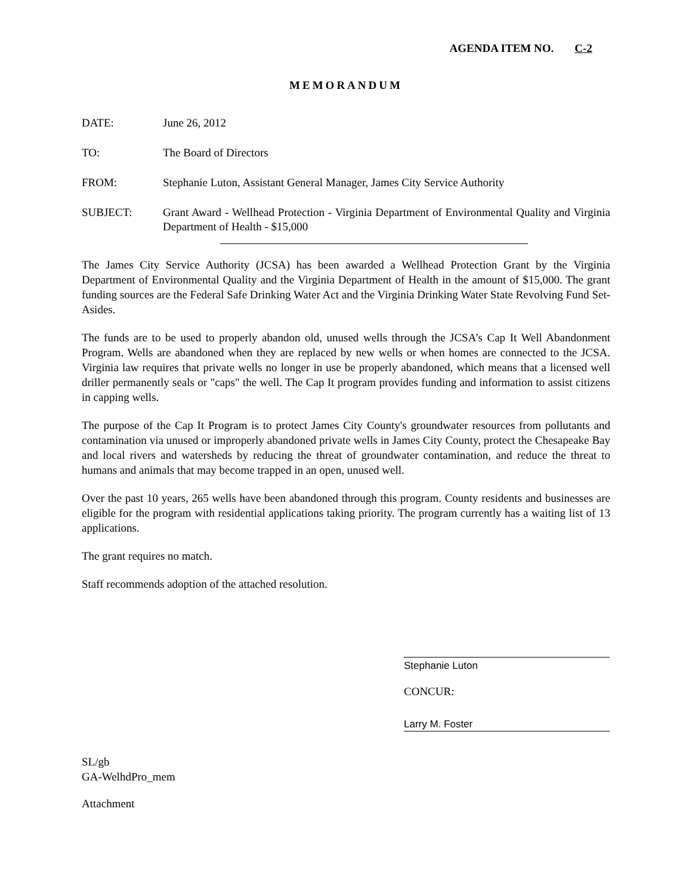AGENDA ITEM NO. C-2
MEMORANDUM
DATE: June 26, 2012
TO: The Board of Directors
FROM: Stephanie Luton, Assistant General Manager, James City Service Authority
SUBJECT: Grant Award - Wellhead Protection - Virginia Department of Environmental Quality and Virginia Department of Health - $15,000
The James City Service Authority (JCSA) has been awarded a Wellhead Protection Grant by the Virginia Department of Environmental Quality and the Virginia Department of Health in the amount of $15,000. The grant funding sources are the Federal Safe Drinking Water Act and the Virginia Drinking Water State Revolving Fund Set-Asides.
The funds are to be used to properly abandon old, unused wells through the JCSA’s Cap It Well Abandonment Program. Wells are abandoned when they are replaced by new wells or when homes are connected to the JCSA. Virginia law requires that private wells no longer in use be properly abandoned, which means that a licensed well driller permanently seals or "caps" the well. The Cap It program provides funding and information to assist citizens in capping wells.
The purpose of the Cap It Program is to protect James City County's groundwater resources from pollutants and contamination via unused or improperly abandoned private wells in James City County, protect the Chesapeake Bay and local rivers and watersheds by reducing the threat of groundwater contamination, and reduce the threat to humans and animals that may become trapped in an open, unused well.
Over the past 10 years, 265 wells have been abandoned through this program. County residents and businesses are eligible for the program with residential applications taking priority. The program currently has a waiting list of 13 applications.
The grant requires no match.
Staff recommends adoption of the attached resolution.
Stephanie Luton
CONCUR:
Larry M. Foster
SL/gb
GA-WelhdPro_mem
Attachment